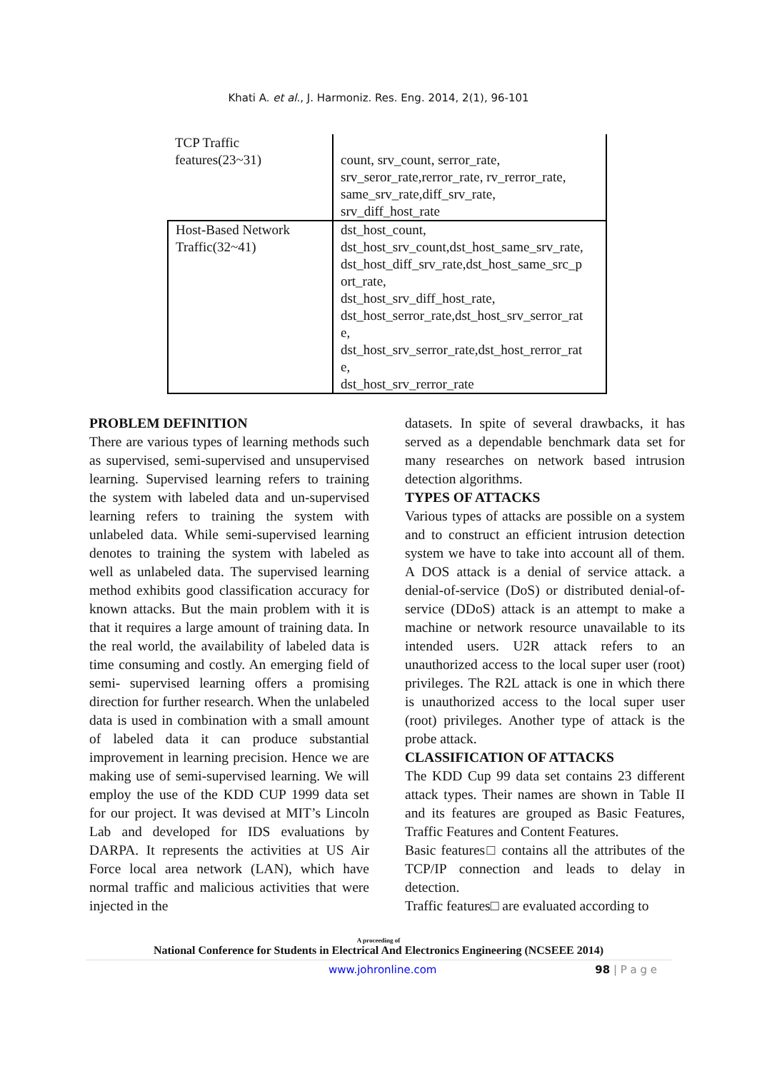Khati A. et al., J. Harmoniz. Res. Eng. 2014, 2(1), 96-101
| TCP Traffic features(23~31) | count, srv_count, serror_rate, srv_seror_rate,rerror_rate, rv_rerror_rate, same_srv_rate,diff_srv_rate, srv_diff_host_rate |
| Host-Based Network Traffic(32~41) | dst_host_count, dst_host_srv_count,dst_host_same_srv_rate, dst_host_diff_srv_rate,dst_host_same_src_p ort_rate, dst_host_srv_diff_host_rate, dst_host_serror_rate,dst_host_srv_serror_rat e, dst_host_srv_serror_rate,dst_host_rerror_rat e, dst_host_srv_rerror_rate |
PROBLEM DEFINITION
There are various types of learning methods such as supervised, semi-supervised and unsupervised learning. Supervised learning refers to training the system with labeled data and un-supervised learning refers to training the system with unlabeled data. While semi-supervised learning denotes to training the system with labeled as well as unlabeled data. The supervised learning method exhibits good classification accuracy for known attacks. But the main problem with it is that it requires a large amount of training data. In the real world, the availability of labeled data is time consuming and costly. An emerging field of semi- supervised learning offers a promising direction for further research. When the unlabeled data is used in combination with a small amount of labeled data it can produce substantial improvement in learning precision. Hence we are making use of semi-supervised learning. We will employ the use of the KDD CUP 1999 data set for our project. It was devised at MIT’s Lincoln Lab and developed for IDS evaluations by DARPA. It represents the activities at US Air Force local area network (LAN), which have normal traffic and malicious activities that were injected in the
datasets. In spite of several drawbacks, it has served as a dependable benchmark data set for many researches on network based intrusion detection algorithms.
TYPES OF ATTACKS
Various types of attacks are possible on a system and to construct an efficient intrusion detection system we have to take into account all of them. A DOS attack is a denial of service attack. a denial-of-service (DoS) or distributed denial-of-service (DDoS) attack is an attempt to make a machine or network resource unavailable to its intended users. U2R attack refers to an unauthorized access to the local super user (root) privileges. The R2L attack is one in which there is unauthorized access to the local super user (root) privileges. Another type of attack is the probe attack.
CLASSIFICATION OF ATTACKS
The KDD Cup 99 data set contains 23 different attack types. Their names are shown in Table II and its features are grouped as Basic Features, Traffic Features and Content Features.
Basic features□ contains all the attributes of the TCP/IP connection and leads to delay in detection.
Traffic features□ are evaluated according to
A proceeding of
National Conference for Students in Electrical And Electronics Engineering (NCSEEE 2014)
www.johronline.com 98 | P a g e